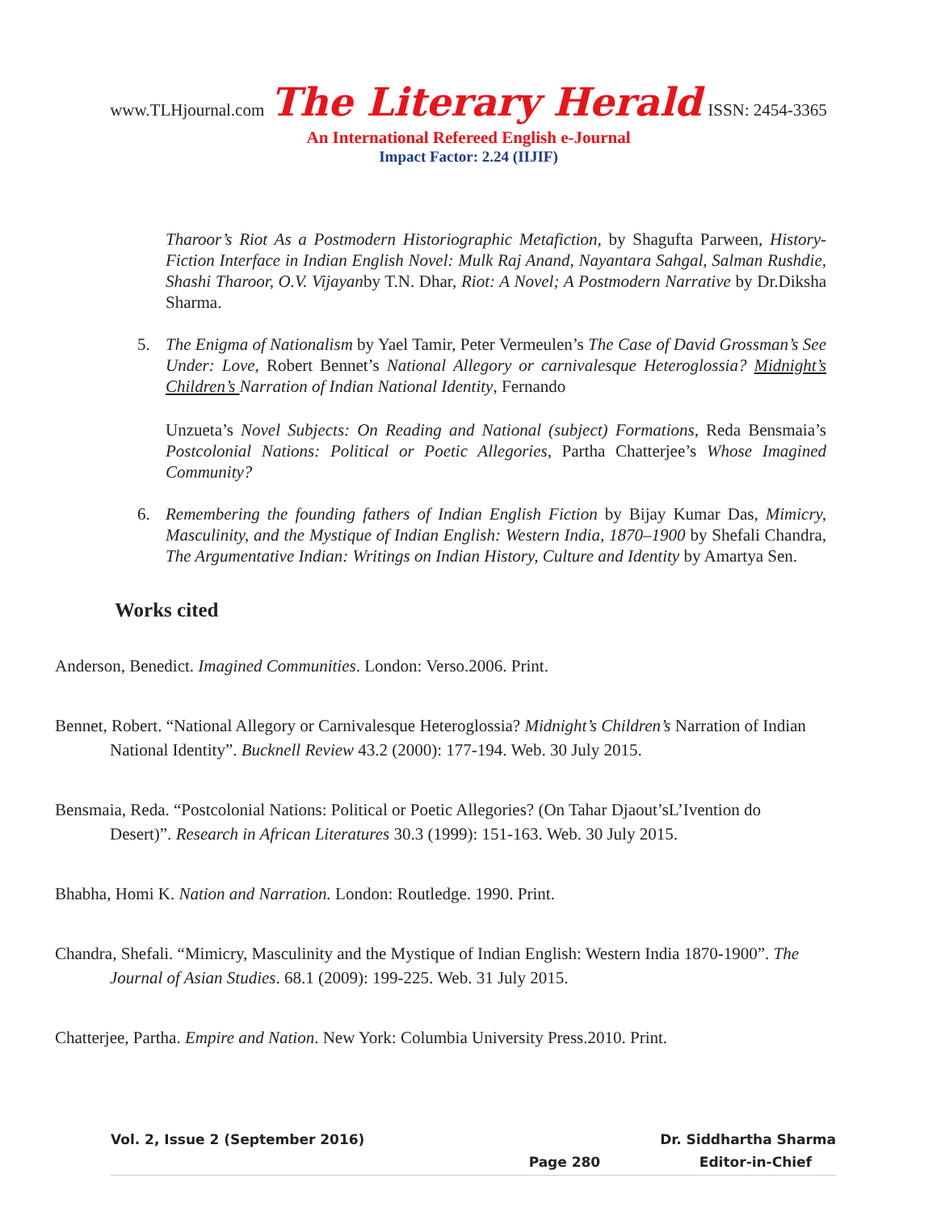www.TLHjournal.com The Literary Herald ISSN: 2454-3365
An International Refereed English e-Journal
Impact Factor: 2.24 (IIJIF)
Tharoor’s Riot As a Postmodern Historiographic Metafiction, by Shagufta Parween, History-Fiction Interface in Indian English Novel: Mulk Raj Anand, Nayantara Sahgal, Salman Rushdie, Shashi Tharoor, O.V. Vijayanby T.N. Dhar, Riot: A Novel; A Postmodern Narrative by Dr.Diksha Sharma.
5. The Enigma of Nationalism by Yael Tamir, Peter Vermeulen’s The Case of David Grossman’s See Under: Love, Robert Bennet’s National Allegory or carnivalesque Heteroglossia? Midnight’s Children’s Narration of Indian National Identity, Fernando
Unzueta’s Novel Subjects: On Reading and National (subject) Formations, Reda Bensmaia’s Postcolonial Nations: Political or Poetic Allegories, Partha Chatterjee’s Whose Imagined Community?
6. Remembering the founding fathers of Indian English Fiction by Bijay Kumar Das, Mimicry, Masculinity, and the Mystique of Indian English: Western India, 1870–1900 by Shefali Chandra, The Argumentative Indian: Writings on Indian History, Culture and Identity by Amartya Sen.
Works cited
Anderson, Benedict. Imagined Communities. London: Verso.2006. Print.
Bennet, Robert. “National Allegory or Carnivalesque Heteroglossia? Midnight’s Children’s Narration of Indian National Identity”. Bucknell Review 43.2 (2000): 177-194. Web. 30 July 2015.
Bensmaia, Reda. “Postcolonial Nations: Political or Poetic Allegories? (On Tahar Djaout’sL’Ivention do Desert)”. Research in African Literatures 30.3 (1999): 151-163. Web. 30 July 2015.
Bhabha, Homi K. Nation and Narration. London: Routledge. 1990. Print.
Chandra, Shefali. “Mimicry, Masculinity and the Mystique of Indian English: Western India 1870-1900”. The Journal of Asian Studies. 68.1 (2009): 199-225. Web. 31 July 2015.
Chatterjee, Partha. Empire and Nation. New York: Columbia University Press.2010. Print.
Vol. 2, Issue 2 (September 2016) Dr. Siddhartha Sharma
Page 280 Editor-in-Chief